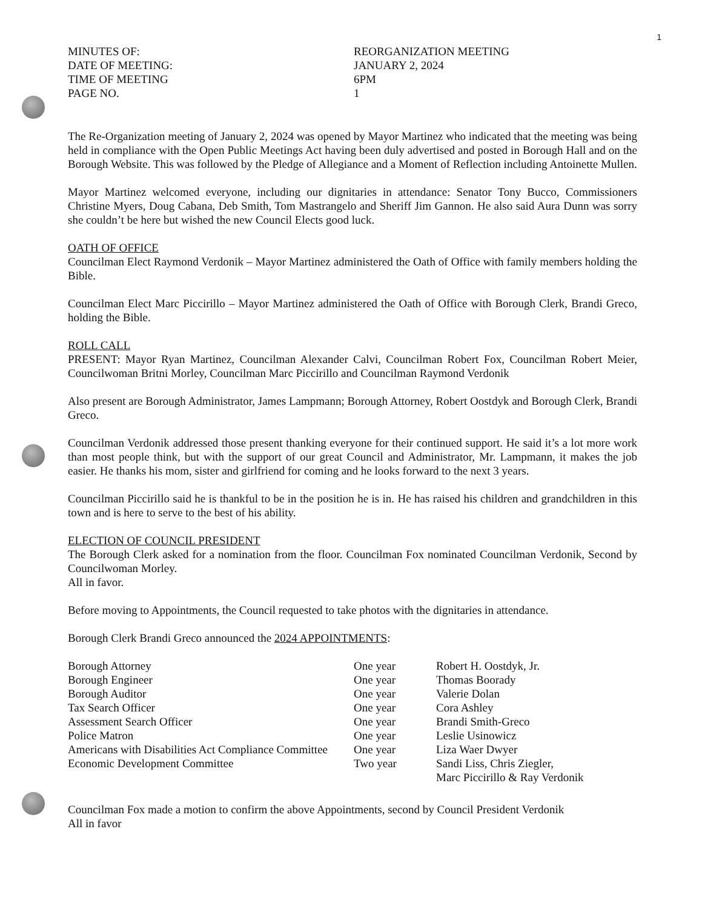1
MINUTES OF:
DATE OF MEETING:
TIME OF MEETING
PAGE NO.
REORGANIZATION MEETING
JANUARY 2, 2024
6PM
1
The Re-Organization meeting of January 2, 2024 was opened by Mayor Martinez who indicated that the meeting was being held in compliance with the Open Public Meetings Act having been duly advertised and posted in Borough Hall and on the Borough Website. This was followed by the Pledge of Allegiance and a Moment of Reflection including Antoinette Mullen.
Mayor Martinez welcomed everyone, including our dignitaries in attendance: Senator Tony Bucco, Commissioners Christine Myers, Doug Cabana, Deb Smith, Tom Mastrangelo and Sheriff Jim Gannon. He also said Aura Dunn was sorry she couldn’t be here but wished the new Council Elects good luck.
OATH OF OFFICE
Councilman Elect Raymond Verdonik – Mayor Martinez administered the Oath of Office with family members holding the Bible.
Councilman Elect Marc Piccirillo – Mayor Martinez administered the Oath of Office with Borough Clerk, Brandi Greco, holding the Bible.
ROLL CALL
PRESENT: Mayor Ryan Martinez, Councilman Alexander Calvi, Councilman Robert Fox, Councilman Robert Meier, Councilwoman Britni Morley, Councilman Marc Piccirillo and Councilman Raymond Verdonik
Also present are Borough Administrator, James Lampmann; Borough Attorney, Robert Oostdyk and Borough Clerk, Brandi Greco.
Councilman Verdonik addressed those present thanking everyone for their continued support. He said it’s a lot more work than most people think, but with the support of our great Council and Administrator, Mr. Lampmann, it makes the job easier. He thanks his mom, sister and girlfriend for coming and he looks forward to the next 3 years.
Councilman Piccirillo said he is thankful to be in the position he is in. He has raised his children and grandchildren in this town and is here to serve to the best of his ability.
ELECTION OF COUNCIL PRESIDENT
The Borough Clerk asked for a nomination from the floor. Councilman Fox nominated Councilman Verdonik, Second by Councilwoman Morley.
All in favor.
Before moving to Appointments, the Council requested to take photos with the dignitaries in attendance.
Borough Clerk Brandi Greco announced the 2024 APPOINTMENTS:
| Borough Attorney | One year | Robert H. Oostdyk, Jr. |
| Borough Engineer | One year | Thomas Boorady |
| Borough Auditor | One year | Valerie Dolan |
| Tax Search Officer | One year | Cora Ashley |
| Assessment Search Officer | One year | Brandi Smith-Greco |
| Police Matron | One year | Leslie Usinowicz |
| Americans with Disabilities Act Compliance Committee | One year | Liza Waer Dwyer |
| Economic Development Committee | Two year | Sandi Liss, Chris Ziegler, Marc Piccirillo & Ray Verdonik |
Councilman Fox made a motion to confirm the above Appointments, second by Council President Verdonik
All in favor